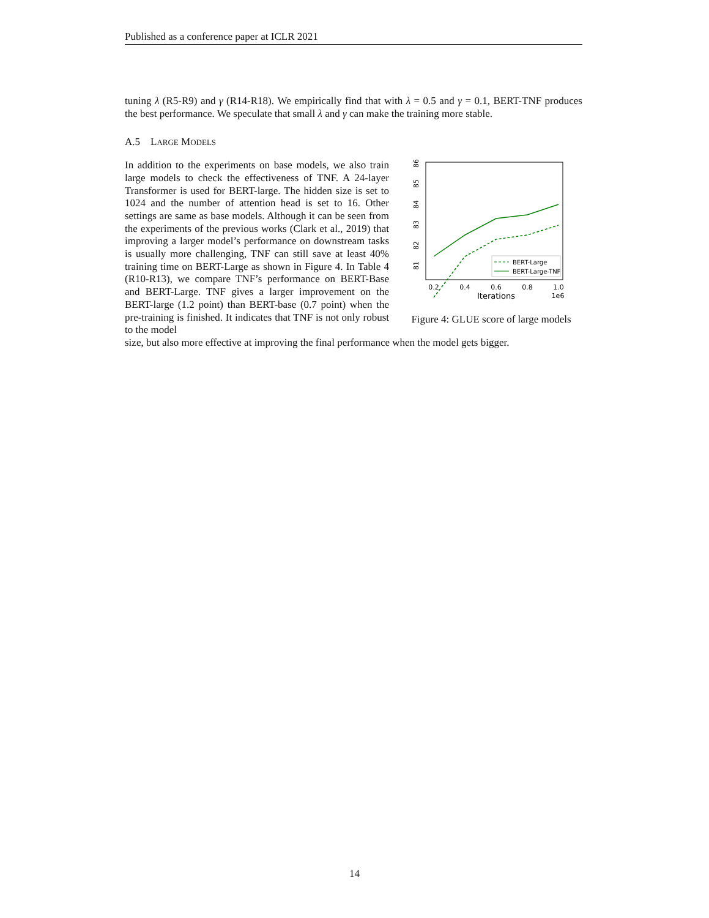Published as a conference paper at ICLR 2021
tuning λ (R5-R9) and γ (R14-R18). We empirically find that with λ = 0.5 and γ = 0.1, BERT-TNF produces the best performance. We speculate that small λ and γ can make the training more stable.
A.5 LARGE MODELS
In addition to the experiments on base models, we also train large models to check the effectiveness of TNF. A 24-layer Transformer is used for BERT-large. The hidden size is set to 1024 and the number of attention head is set to 16. Other settings are same as base models. Although it can be seen from the experiments of the previous works (Clark et al., 2019) that improving a larger model’s performance on downstream tasks is usually more challenging, TNF can still save at least 40% training time on BERT-Large as shown in Figure 4. In Table 4 (R10-R13), we compare TNF’s performance on BERT-Base and BERT-Large. TNF gives a larger improvement on the BERT-large (1.2 point) than BERT-base (0.7 point) when the pre-training is finished. It indicates that TNF is not only robust to the model
0.2
0.4
0.6
0.8
1.0
Iterations
1e6
86
85
84
83
82
81
BERT-Large
BERT-Large-TNF
Figure 4: GLUE score of large models
size, but also more effective at improving the final performance when the model gets bigger.
14